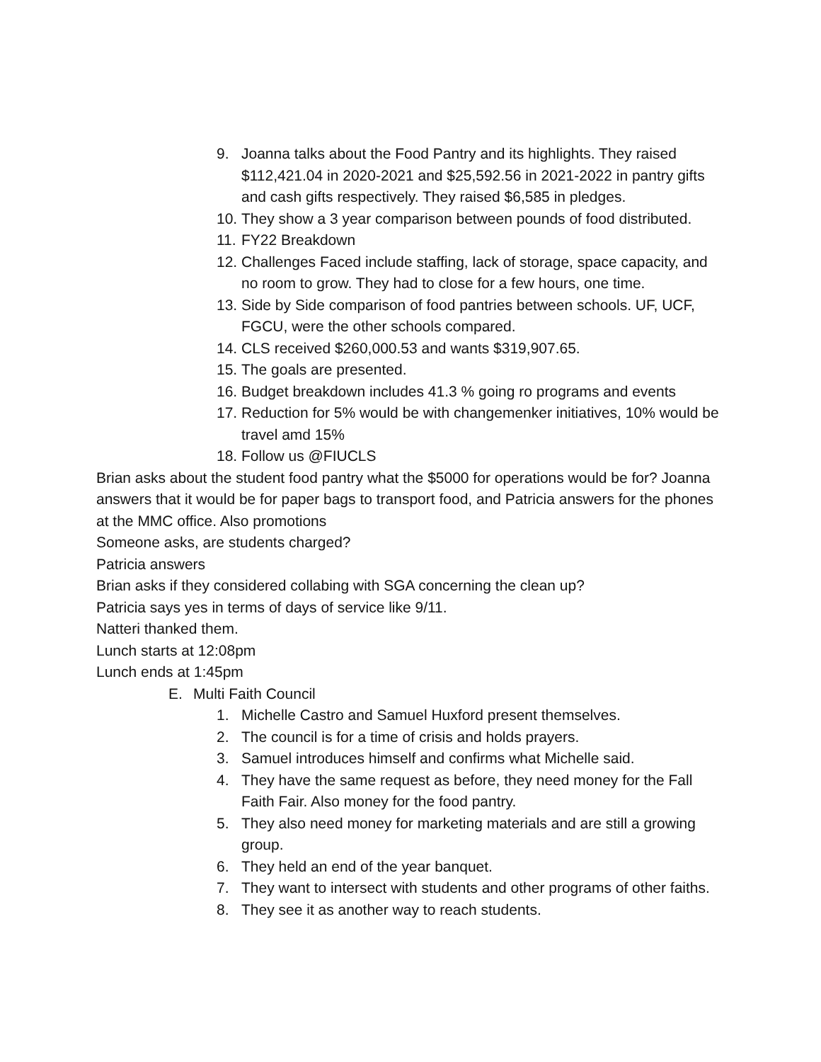9. Joanna talks about the Food Pantry and its highlights. They raised $112,421.04 in 2020-2021 and $25,592.56 in 2021-2022 in pantry gifts and cash gifts respectively. They raised $6,585 in pledges.
10. They show a 3 year comparison between pounds of food distributed.
11. FY22 Breakdown
12. Challenges Faced include staffing, lack of storage, space capacity, and no room to grow. They had to close for a few hours, one time.
13. Side by Side comparison of food pantries between schools. UF, UCF, FGCU, were the other schools compared.
14. CLS received $260,000.53 and wants $319,907.65.
15. The goals are presented.
16. Budget breakdown includes 41.3 % going ro programs and events
17. Reduction for 5% would be with changemenker initiatives, 10% would be travel amd 15%
18. Follow us @FIUCLS
Brian asks about the student food pantry what the $5000 for operations would be for? Joanna answers that it would be for paper bags to transport food, and Patricia answers for the phones at the MMC office. Also promotions
Someone asks, are students charged?
Patricia answers
Brian asks if they considered collabing with SGA concerning the clean up?
Patricia says yes in terms of days of service like 9/11.
Natteri thanked them.
Lunch starts at 12:08pm
Lunch ends at 1:45pm
E. Multi Faith Council
1. Michelle Castro and Samuel Huxford present themselves.
2. The council is for a time of crisis and holds prayers.
3. Samuel introduces himself and confirms what Michelle said.
4. They have the same request as before, they need money for the Fall Faith Fair. Also money for the food pantry.
5. They also need money for marketing materials and are still a growing group.
6. They held an end of the year banquet.
7. They want to intersect with students and other programs of other faiths.
8. They see it as another way to reach students.